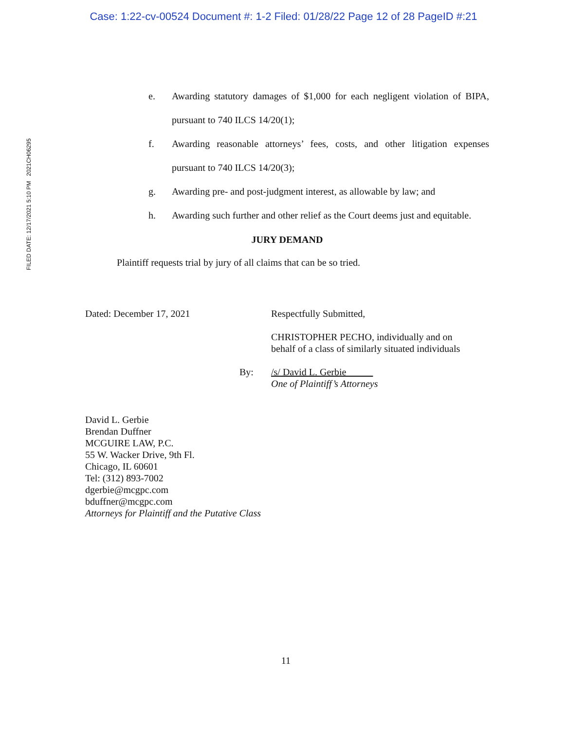Case: 1:22-cv-00524 Document #: 1-2 Filed: 01/28/22 Page 12 of 28 PageID #:21
FILED DATE: 12/17/2021 5:10 PM 2021CH06295
e. Awarding statutory damages of $1,000 for each negligent violation of BIPA, pursuant to 740 ILCS 14/20(1);
f. Awarding reasonable attorneys’ fees, costs, and other litigation expenses pursuant to 740 ILCS 14/20(3);
g. Awarding pre- and post-judgment interest, as allowable by law; and
h. Awarding such further and other relief as the Court deems just and equitable.
JURY DEMAND
Plaintiff requests trial by jury of all claims that can be so tried.
Dated: December 17, 2021 Respectfully Submitted,
CHRISTOPHER PECHO, individually and on
behalf of a class of similarly situated individuals
By: /s/ David L. Gerbie
One of Plaintiff’s Attorneys
David L. Gerbie
Brendan Duffner
MCGUIRE LAW, P.C.
55 W. Wacker Drive, 9th Fl.
Chicago, IL 60601
Tel: (312) 893-7002
dgerbie@mcgpc.com
bduffner@mcgpc.com
Attorneys for Plaintiff and the Putative Class
11